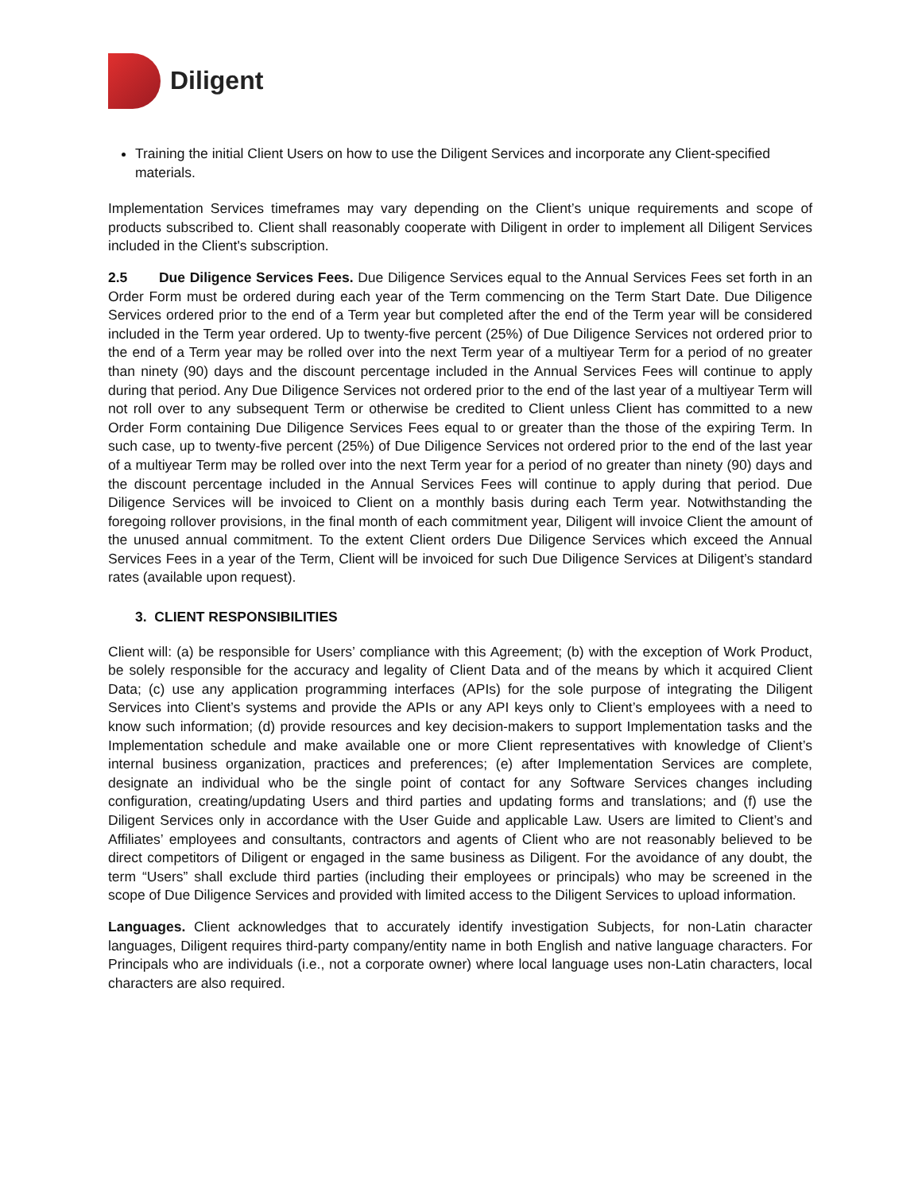Diligent
Training the initial Client Users on how to use the Diligent Services and incorporate any Client-specified materials.
Implementation Services timeframes may vary depending on the Client’s unique requirements and scope of products subscribed to. Client shall reasonably cooperate with Diligent in order to implement all Diligent Services included in the Client's subscription.
2.5 Due Diligence Services Fees. Due Diligence Services equal to the Annual Services Fees set forth in an Order Form must be ordered during each year of the Term commencing on the Term Start Date. Due Diligence Services ordered prior to the end of a Term year but completed after the end of the Term year will be considered included in the Term year ordered. Up to twenty-five percent (25%) of Due Diligence Services not ordered prior to the end of a Term year may be rolled over into the next Term year of a multiyear Term for a period of no greater than ninety (90) days and the discount percentage included in the Annual Services Fees will continue to apply during that period. Any Due Diligence Services not ordered prior to the end of the last year of a multiyear Term will not roll over to any subsequent Term or otherwise be credited to Client unless Client has committed to a new Order Form containing Due Diligence Services Fees equal to or greater than the those of the expiring Term. In such case, up to twenty-five percent (25%) of Due Diligence Services not ordered prior to the end of the last year of a multiyear Term may be rolled over into the next Term year for a period of no greater than ninety (90) days and the discount percentage included in the Annual Services Fees will continue to apply during that period. Due Diligence Services will be invoiced to Client on a monthly basis during each Term year. Notwithstanding the foregoing rollover provisions, in the final month of each commitment year, Diligent will invoice Client the amount of the unused annual commitment. To the extent Client orders Due Diligence Services which exceed the Annual Services Fees in a year of the Term, Client will be invoiced for such Due Diligence Services at Diligent’s standard rates (available upon request).
3. CLIENT RESPONSIBILITIES
Client will: (a) be responsible for Users’ compliance with this Agreement; (b) with the exception of Work Product, be solely responsible for the accuracy and legality of Client Data and of the means by which it acquired Client Data; (c) use any application programming interfaces (APIs) for the sole purpose of integrating the Diligent Services into Client’s systems and provide the APIs or any API keys only to Client’s employees with a need to know such information; (d) provide resources and key decision-makers to support Implementation tasks and the Implementation schedule and make available one or more Client representatives with knowledge of Client’s internal business organization, practices and preferences; (e) after Implementation Services are complete, designate an individual who be the single point of contact for any Software Services changes including configuration, creating/updating Users and third parties and updating forms and translations; and (f) use the Diligent Services only in accordance with the User Guide and applicable Law. Users are limited to Client’s and Affiliates’ employees and consultants, contractors and agents of Client who are not reasonably believed to be direct competitors of Diligent or engaged in the same business as Diligent. For the avoidance of any doubt, the term “Users” shall exclude third parties (including their employees or principals) who may be screened in the scope of Due Diligence Services and provided with limited access to the Diligent Services to upload information.
Languages. Client acknowledges that to accurately identify investigation Subjects, for non-Latin character languages, Diligent requires third-party company/entity name in both English and native language characters. For Principals who are individuals (i.e., not a corporate owner) where local language uses non-Latin characters, local characters are also required.